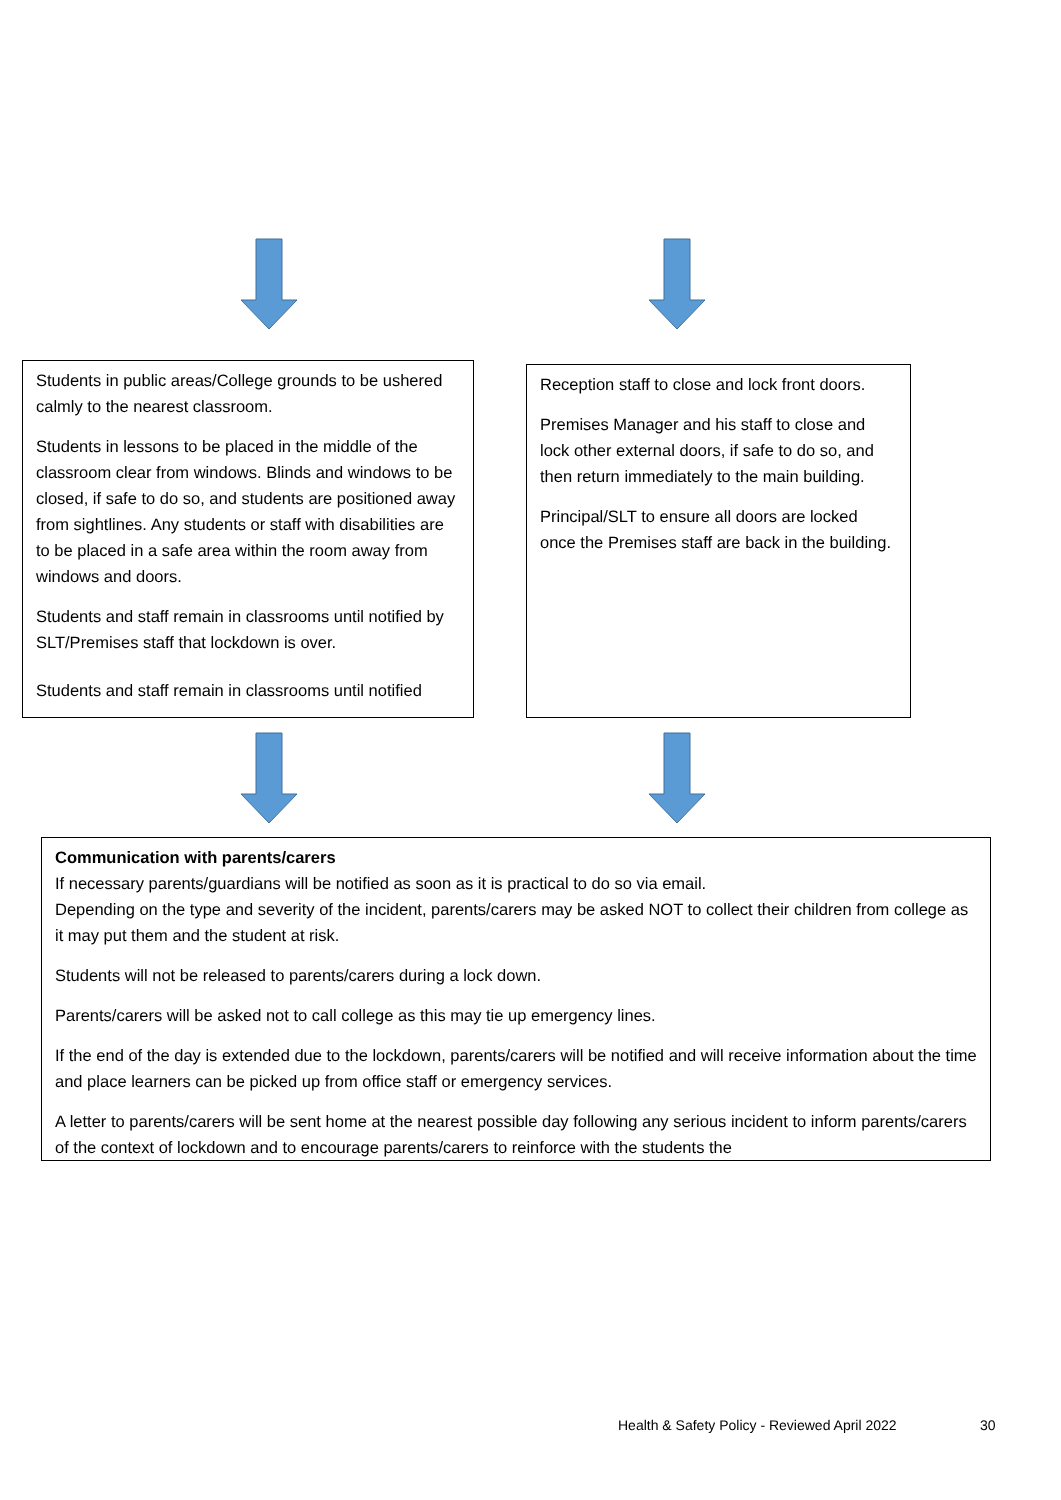Students in public areas/College grounds to be ushered calmly to the nearest classroom.
Students in lessons to be placed in the middle of the classroom clear from windows. Blinds and windows to be closed, if safe to do so, and students are positioned away from sightlines. Any students or staff with disabilities are to be placed in a safe area within the room away from windows and doors.
Students and staff remain in classrooms until notified by SLT/Premises staff that lockdown is over.
Students and staff remain in classrooms until notified
Reception staff to close and lock front doors.
Premises Manager and his staff to close and lock other external doors, if safe to do so, and then return immediately to the main building.
Principal/SLT to ensure all doors are locked once the Premises staff are back in the building.
Communication with parents/carers
If necessary parents/guardians will be notified as soon as it is practical to do so via email.
Depending on the type and severity of the incident, parents/carers may be asked NOT to collect their children from college as it may put them and the student at risk.
Students will not be released to parents/carers during a lock down.
Parents/carers will be asked not to call college as this may tie up emergency lines.
If the end of the day is extended due to the lockdown, parents/carers will be notified and will receive information about the time and place learners can be picked up from office staff or emergency services.
A letter to parents/carers will be sent home at the nearest possible day following any serious incident to inform parents/carers of the context of lockdown and to encourage parents/carers to reinforce with the students the
Health & Safety Policy - Reviewed April 2022
30